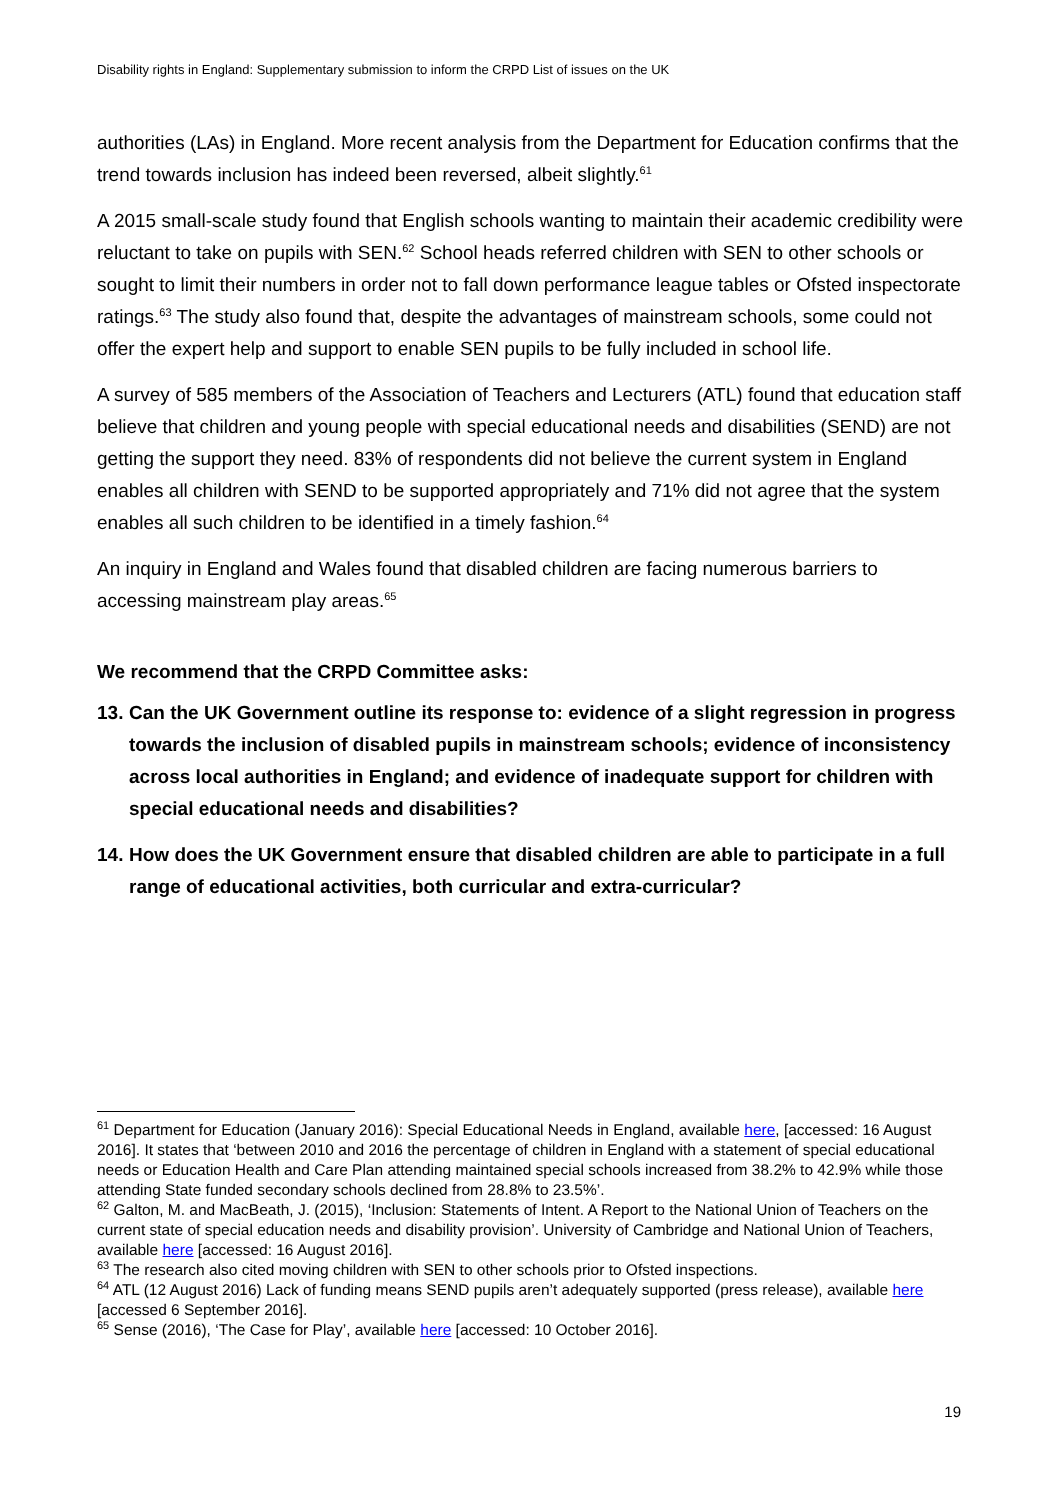Disability rights in England: Supplementary submission to inform the CRPD List of issues on the UK
authorities (LAs) in England. More recent analysis from the Department for Education confirms that the trend towards inclusion has indeed been reversed, albeit slightly.<sup>61</sup>
A 2015 small-scale study found that English schools wanting to maintain their academic credibility were reluctant to take on pupils with SEN.<sup>62</sup> School heads referred children with SEN to other schools or sought to limit their numbers in order not to fall down performance league tables or Ofsted inspectorate ratings.<sup>63</sup> The study also found that, despite the advantages of mainstream schools, some could not offer the expert help and support to enable SEN pupils to be fully included in school life.
A survey of 585 members of the Association of Teachers and Lecturers (ATL) found that education staff believe that children and young people with special educational needs and disabilities (SEND) are not getting the support they need. 83% of respondents did not believe the current system in England enables all children with SEND to be supported appropriately and 71% did not agree that the system enables all such children to be identified in a timely fashion.<sup>64</sup>
An inquiry in England and Wales found that disabled children are facing numerous barriers to accessing mainstream play areas.<sup>65</sup>
We recommend that the CRPD Committee asks:
13. Can the UK Government outline its response to: evidence of a slight regression in progress towards the inclusion of disabled pupils in mainstream schools; evidence of inconsistency across local authorities in England; and evidence of inadequate support for children with special educational needs and disabilities?
14. How does the UK Government ensure that disabled children are able to participate in a full range of educational activities, both curricular and extra-curricular?
<sup>61</sup> Department for Education (January 2016): Special Educational Needs in England, available here, [accessed: 16 August 2016]. It states that ‘between 2010 and 2016 the percentage of children in England with a statement of special educational needs or Education Health and Care Plan attending maintained special schools increased from 38.2% to 42.9% while those attending State funded secondary schools declined from 28.8% to 23.5%’.
<sup>62</sup> Galton, M. and MacBeath, J. (2015), ‘Inclusion: Statements of Intent. A Report to the National Union of Teachers on the current state of special education needs and disability provision’. University of Cambridge and National Union of Teachers, available here [accessed: 16 August 2016].
<sup>63</sup> The research also cited moving children with SEN to other schools prior to Ofsted inspections.
<sup>64</sup> ATL (12 August 2016) Lack of funding means SEND pupils aren’t adequately supported (press release), available here [accessed 6 September 2016].
<sup>65</sup> Sense (2016), ‘The Case for Play’, available here [accessed: 10 October 2016].
19